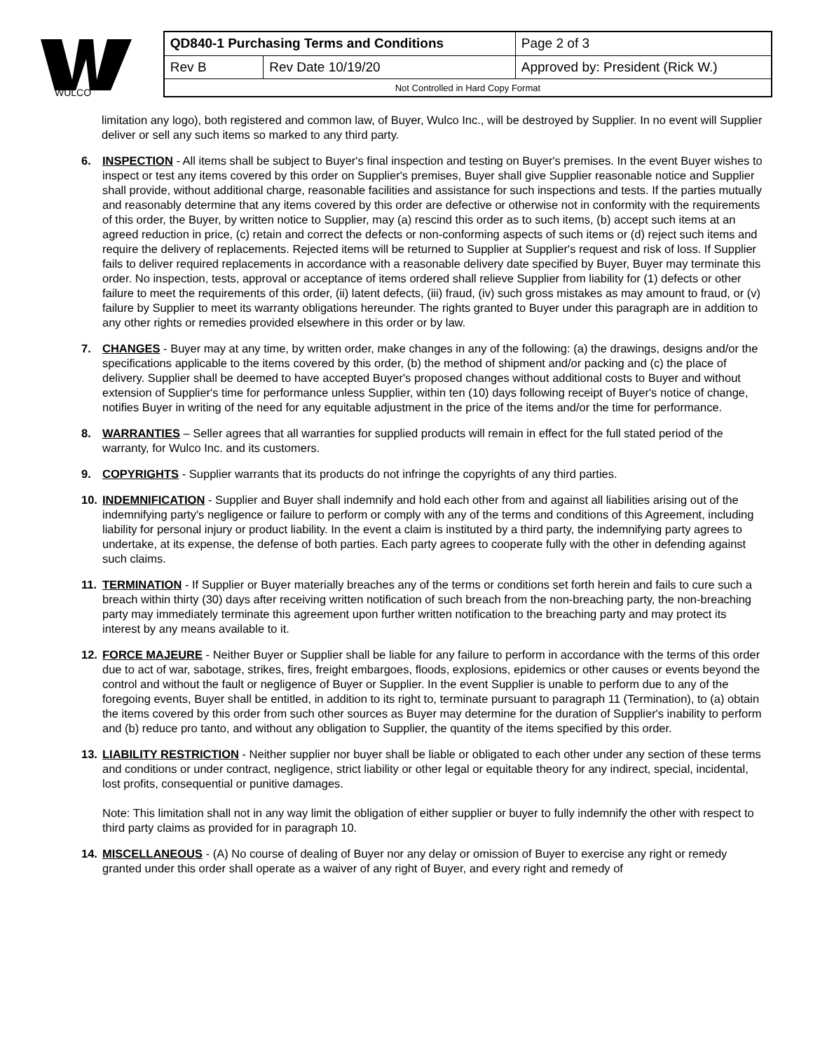WULCO
| QD840-1 Purchasing Terms and Conditions | | | Page 2 of 3 |
| Rev B | Rev Date 10/19/20 | Approved by: President (Rick W.) | |
| Not Controlled in Hard Copy Format | | | |
limitation any logo), both registered and common law, of Buyer, Wulco Inc., will be destroyed by Supplier. In no event will Supplier deliver or sell any such items so marked to any third party.
6. INSPECTION - All items shall be subject to Buyer's final inspection and testing on Buyer's premises. In the event Buyer wishes to inspect or test any items covered by this order on Supplier's premises, Buyer shall give Supplier reasonable notice and Supplier shall provide, without additional charge, reasonable facilities and assistance for such inspections and tests. If the parties mutually and reasonably determine that any items covered by this order are defective or otherwise not in conformity with the requirements of this order, the Buyer, by written notice to Supplier, may (a) rescind this order as to such items, (b) accept such items at an agreed reduction in price, (c) retain and correct the defects or non-conforming aspects of such items or (d) reject such items and require the delivery of replacements. Rejected items will be returned to Supplier at Supplier's request and risk of loss. If Supplier fails to deliver required replacements in accordance with a reasonable delivery date specified by Buyer, Buyer may terminate this order. No inspection, tests, approval or acceptance of items ordered shall relieve Supplier from liability for (1) defects or other failure to meet the requirements of this order, (ii) latent defects, (iii) fraud, (iv) such gross mistakes as may amount to fraud, or (v) failure by Supplier to meet its warranty obligations hereunder. The rights granted to Buyer under this paragraph are in addition to any other rights or remedies provided elsewhere in this order or by law.
7. CHANGES - Buyer may at any time, by written order, make changes in any of the following: (a) the drawings, designs and/or the specifications applicable to the items covered by this order, (b) the method of shipment and/or packing and (c) the place of delivery. Supplier shall be deemed to have accepted Buyer's proposed changes without additional costs to Buyer and without extension of Supplier's time for performance unless Supplier, within ten (10) days following receipt of Buyer's notice of change, notifies Buyer in writing of the need for any equitable adjustment in the price of the items and/or the time for performance.
8. WARRANTIES – Seller agrees that all warranties for supplied products will remain in effect for the full stated period of the warranty, for Wulco Inc. and its customers.
9. COPYRIGHTS - Supplier warrants that its products do not infringe the copyrights of any third parties.
10. INDEMNIFICATION - Supplier and Buyer shall indemnify and hold each other from and against all liabilities arising out of the indemnifying party's negligence or failure to perform or comply with any of the terms and conditions of this Agreement, including liability for personal injury or product liability. In the event a claim is instituted by a third party, the indemnifying party agrees to undertake, at its expense, the defense of both parties. Each party agrees to cooperate fully with the other in defending against such claims.
11. TERMINATION - If Supplier or Buyer materially breaches any of the terms or conditions set forth herein and fails to cure such a breach within thirty (30) days after receiving written notification of such breach from the non-breaching party, the non-breaching party may immediately terminate this agreement upon further written notification to the breaching party and may protect its interest by any means available to it.
12. FORCE MAJEURE - Neither Buyer or Supplier shall be liable for any failure to perform in accordance with the terms of this order due to act of war, sabotage, strikes, fires, freight embargoes, floods, explosions, epidemics or other causes or events beyond the control and without the fault or negligence of Buyer or Supplier. In the event Supplier is unable to perform due to any of the foregoing events, Buyer shall be entitled, in addition to its right to, terminate pursuant to paragraph 11 (Termination), to (a) obtain the items covered by this order from such other sources as Buyer may determine for the duration of Supplier's inability to perform and (b) reduce pro tanto, and without any obligation to Supplier, the quantity of the items specified by this order.
13. LIABILITY RESTRICTION - Neither supplier nor buyer shall be liable or obligated to each other under any section of these terms and conditions or under contract, negligence, strict liability or other legal or equitable theory for any indirect, special, incidental, lost profits, consequential or punitive damages.
Note: This limitation shall not in any way limit the obligation of either supplier or buyer to fully indemnify the other with respect to third party claims as provided for in paragraph 10.
14. MISCELLANEOUS - (A) No course of dealing of Buyer nor any delay or omission of Buyer to exercise any right or remedy granted under this order shall operate as a waiver of any right of Buyer, and every right and remedy of